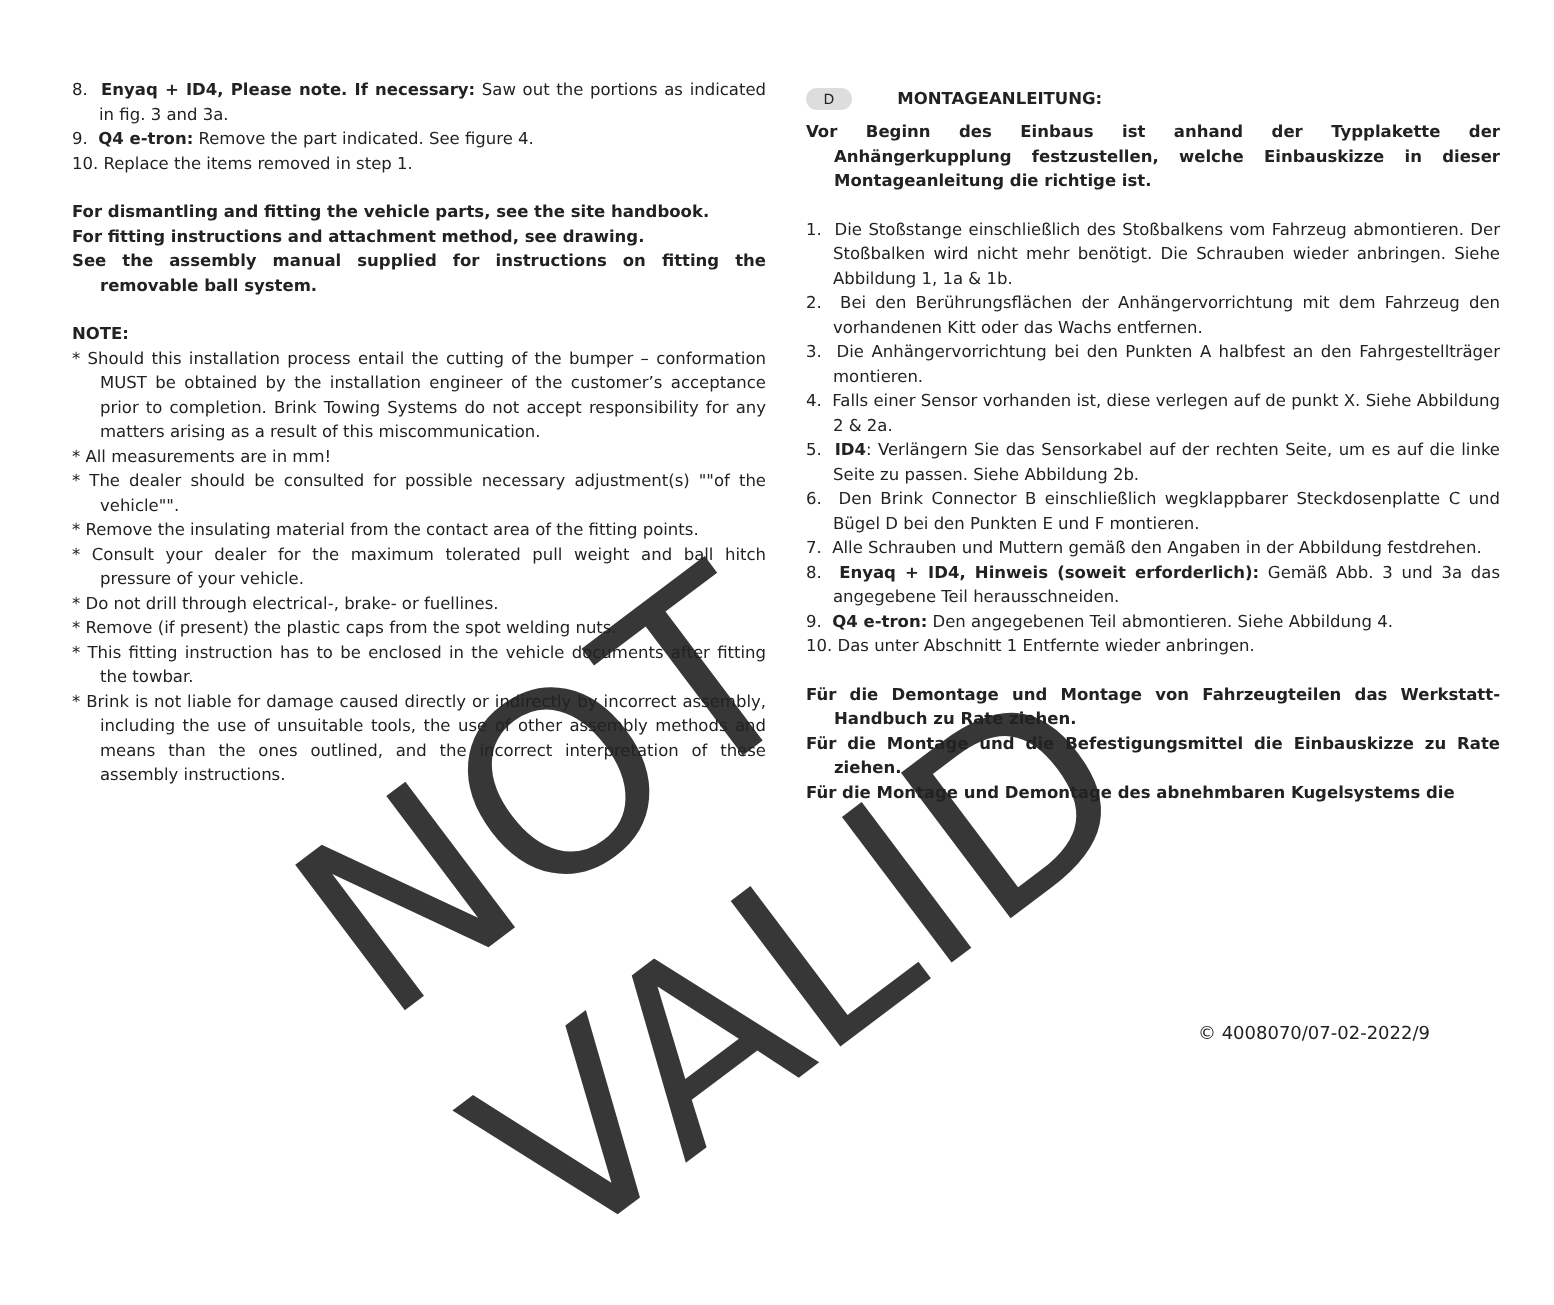NOT VALID
8. Enyaq + ID4, Please note. If necessary: Saw out the portions as indicated in fig. 3 and 3a.
9. Q4 e-tron: Remove the part indicated. See figure 4.
10. Replace the items removed in step 1.
For dismantling and fitting the vehicle parts, see the site handbook.
For fitting instructions and attachment method, see drawing.
See the assembly manual supplied for instructions on fitting the removable ball system.
NOTE:
* Should this installation process entail the cutting of the bumper – conformation MUST be obtained by the installation engineer of the customer’s acceptance prior to completion. Brink Towing Systems do not accept responsibility for any matters arising as a result of this miscommunication.
* All measurements are in mm!
* The dealer should be consulted for possible necessary adjustment(s) ""of the vehicle"".
* Remove the insulating material from the contact area of the fitting points.
* Consult your dealer for the maximum tolerated pull weight and ball hitch pressure of your vehicle.
* Do not drill through electrical-, brake- or fuellines.
* Remove (if present) the plastic caps from the spot welding nuts.
* This fitting instruction has to be enclosed in the vehicle documents after fitting the towbar.
* Brink is not liable for damage caused directly or indirectly by incorrect assembly, including the use of unsuitable tools, the use of other assembly methods and means than the ones outlined, and the incorrect interpretation of these assembly instructions.
D MONTAGEANLEITUNG:
Vor Beginn des Einbaus ist anhand der Typplakette der Anhängerkupplung festzustellen, welche Einbauskizze in dieser Montageanleitung die richtige ist.
1. Die Stoßstange einschließlich des Stoßbalkens vom Fahrzeug abmontieren. Der Stoßbalken wird nicht mehr benötigt. Die Schrauben wieder anbringen. Siehe Abbildung 1, 1a & 1b.
2. Bei den Berührungsflächen der Anhängervorrichtung mit dem Fahrzeug den vorhandenen Kitt oder das Wachs entfernen.
3. Die Anhängervorrichtung bei den Punkten A halbfest an den Fahrgestellträger montieren.
4. Falls einer Sensor vorhanden ist, diese verlegen auf de punkt X. Siehe Abbildung 2 & 2a.
5. ID4: Verlängern Sie das Sensorkabel auf der rechten Seite, um es auf die linke Seite zu passen. Siehe Abbildung 2b.
6. Den Brink Connector B einschließlich wegklappbarer Steckdosenplatte C und Bügel D bei den Punkten E und F montieren.
7. Alle Schrauben und Muttern gemäß den Angaben in der Abbildung festdrehen.
8. Enyaq + ID4, Hinweis (soweit erforderlich): Gemäß Abb. 3 und 3a das angegebene Teil herausschneiden.
9. Q4 e-tron: Den angegebenen Teil abmontieren. Siehe Abbildung 4.
10. Das unter Abschnitt 1 Entfernte wieder anbringen.
Für die Demontage und Montage von Fahrzeugteilen das Werkstatt-Handbuch zu Rate ziehen.
Für die Montage und die Befestigungsmittel die Einbauskizze zu Rate ziehen.
Für die Montage und Demontage des abnehmbaren Kugelsystems die
© 4008070/07-02-2022/9